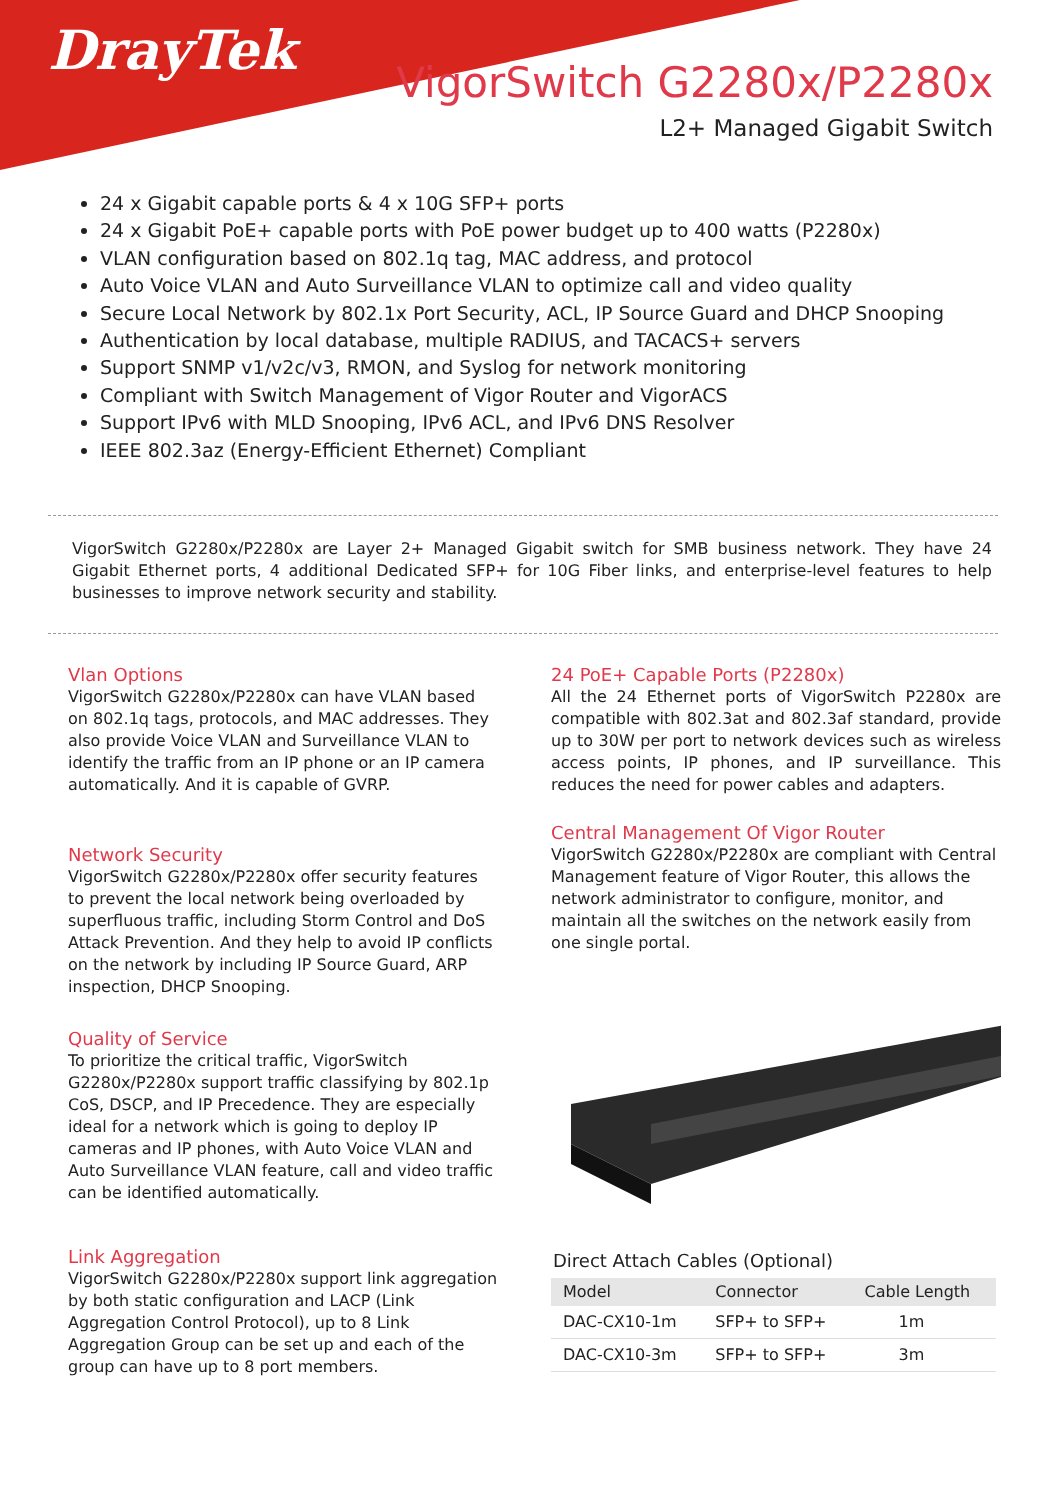DrayTek
VigorSwitch G2280x/P2280x
L2+ Managed Gigabit Switch
24 x Gigabit capable ports & 4 x 10G SFP+ ports
24 x Gigabit PoE+ capable ports with PoE power budget up to 400 watts (P2280x)
VLAN configuration based on 802.1q tag, MAC address, and protocol
Auto Voice VLAN and Auto Surveillance VLAN to optimize call and video quality
Secure Local Network by 802.1x Port Security, ACL, IP Source Guard and DHCP Snooping
Authentication by local database, multiple RADIUS, and TACACS+ servers
Support SNMP v1/v2c/v3, RMON, and Syslog for network monitoring
Compliant with Switch Management of Vigor Router and VigorACS
Support IPv6 with MLD Snooping, IPv6 ACL, and IPv6 DNS Resolver
IEEE 802.3az (Energy-Efficient Ethernet) Compliant
VigorSwitch G2280x/P2280x are Layer 2+ Managed Gigabit switch for SMB business network. They have 24 Gigabit Ethernet ports, 4 additional Dedicated SFP+ for 10G Fiber links, and enterprise-level features to help businesses to improve network security and stability.
Vlan Options
VigorSwitch G2280x/P2280x can have VLAN based on 802.1q tags, protocols, and MAC addresses. They also provide Voice VLAN and Surveillance VLAN to identify the traffic from an IP phone or an IP camera automatically. And it is capable of GVRP.
Network Security
VigorSwitch G2280x/P2280x offer security features to prevent the local network being overloaded by superfluous traffic, including Storm Control and DoS Attack Prevention. And they help to avoid IP conflicts on the network by including IP Source Guard, ARP inspection, DHCP Snooping.
Quality of Service
To prioritize the critical traffic, VigorSwitch G2280x/P2280x support traffic classifying by 802.1p CoS, DSCP, and IP Precedence. They are especially ideal for a network which is going to deploy IP cameras and IP phones, with Auto Voice VLAN and Auto Surveillance VLAN feature, call and video traffic can be identified automatically.
Link Aggregation
VigorSwitch G2280x/P2280x support link aggregation by both static configuration and LACP (Link Aggregation Control Protocol), up to 8 Link Aggregation Group can be set up and each of the group can have up to 8 port members.
24 PoE+ Capable Ports (P2280x)
All the 24 Ethernet ports of VigorSwitch P2280x are compatible with 802.3at and 802.3af standard, provide up to 30W per port to network devices such as wireless access points, IP phones, and IP surveillance. This reduces the need for power cables and adapters.
Central Management Of Vigor Router
VigorSwitch G2280x/P2280x are compliant with Central Management feature of Vigor Router, this allows the network administrator to configure, monitor, and maintain all the switches on the network easily from one single portal.
Direct Attach Cables (Optional)
| Model | Connector | Cable Length |
| --- | --- | --- |
| DAC-CX10-1m | SFP+ to SFP+ | 1m |
| DAC-CX10-3m | SFP+ to SFP+ | 3m |